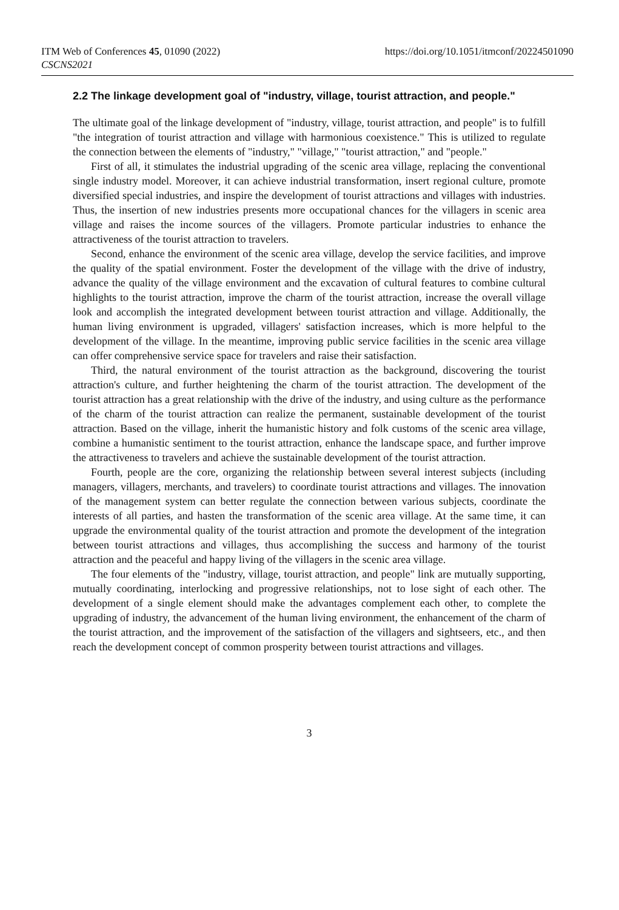ITM Web of Conferences 45, 01090 (2022)
CSCNS2021
https://doi.org/10.1051/itmconf/20224501090
2.2 The linkage development goal of "industry, village, tourist attraction, and people."
The ultimate goal of the linkage development of "industry, village, tourist attraction, and people" is to fulfill "the integration of tourist attraction and village with harmonious coexistence." This is utilized to regulate the connection between the elements of "industry," "village," "tourist attraction," and "people."
First of all, it stimulates the industrial upgrading of the scenic area village, replacing the conventional single industry model. Moreover, it can achieve industrial transformation, insert regional culture, promote diversified special industries, and inspire the development of tourist attractions and villages with industries. Thus, the insertion of new industries presents more occupational chances for the villagers in scenic area village and raises the income sources of the villagers. Promote particular industries to enhance the attractiveness of the tourist attraction to travelers.
Second, enhance the environment of the scenic area village, develop the service facilities, and improve the quality of the spatial environment. Foster the development of the village with the drive of industry, advance the quality of the village environment and the excavation of cultural features to combine cultural highlights to the tourist attraction, improve the charm of the tourist attraction, increase the overall village look and accomplish the integrated development between tourist attraction and village. Additionally, the human living environment is upgraded, villagers' satisfaction increases, which is more helpful to the development of the village. In the meantime, improving public service facilities in the scenic area village can offer comprehensive service space for travelers and raise their satisfaction.
Third, the natural environment of the tourist attraction as the background, discovering the tourist attraction's culture, and further heightening the charm of the tourist attraction. The development of the tourist attraction has a great relationship with the drive of the industry, and using culture as the performance of the charm of the tourist attraction can realize the permanent, sustainable development of the tourist attraction. Based on the village, inherit the humanistic history and folk customs of the scenic area village, combine a humanistic sentiment to the tourist attraction, enhance the landscape space, and further improve the attractiveness to travelers and achieve the sustainable development of the tourist attraction.
Fourth, people are the core, organizing the relationship between several interest subjects (including managers, villagers, merchants, and travelers) to coordinate tourist attractions and villages. The innovation of the management system can better regulate the connection between various subjects, coordinate the interests of all parties, and hasten the transformation of the scenic area village. At the same time, it can upgrade the environmental quality of the tourist attraction and promote the development of the integration between tourist attractions and villages, thus accomplishing the success and harmony of the tourist attraction and the peaceful and happy living of the villagers in the scenic area village.
The four elements of the "industry, village, tourist attraction, and people" link are mutually supporting, mutually coordinating, interlocking and progressive relationships, not to lose sight of each other. The development of a single element should make the advantages complement each other, to complete the upgrading of industry, the advancement of the human living environment, the enhancement of the charm of the tourist attraction, and the improvement of the satisfaction of the villagers and sightseers, etc., and then reach the development concept of common prosperity between tourist attractions and villages.
3